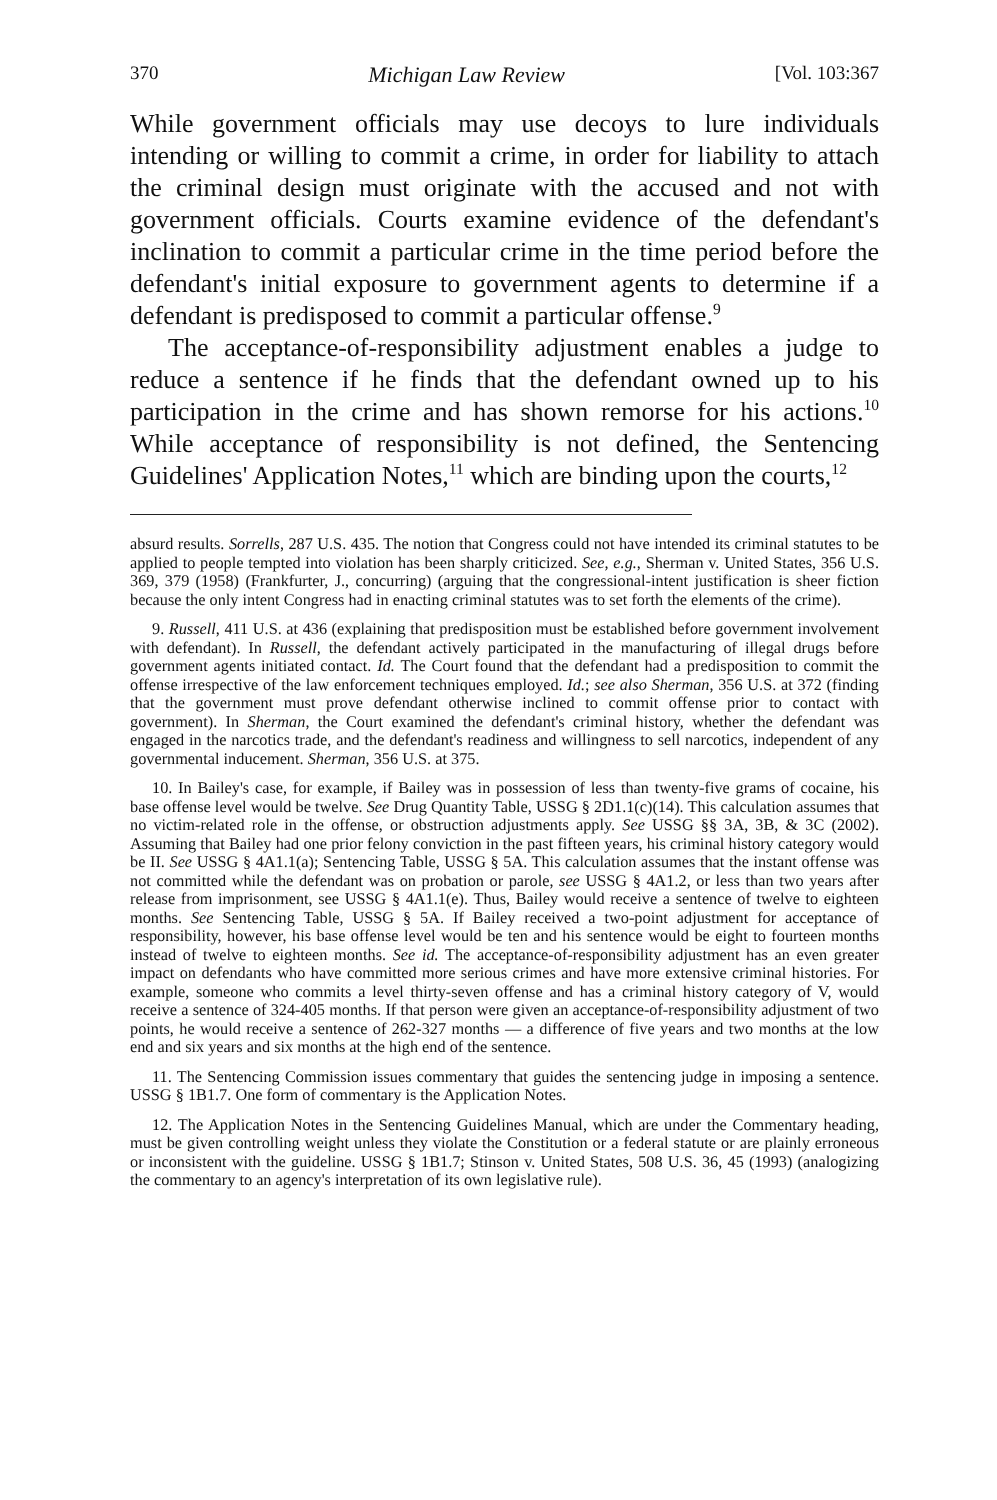370 Michigan Law Review [Vol. 103:367
While government officials may use decoys to lure individuals intending or willing to commit a crime, in order for liability to attach the criminal design must originate with the accused and not with government officials. Courts examine evidence of the defendant's inclination to commit a particular crime in the time period before the defendant's initial exposure to government agents to determine if a defendant is predisposed to commit a particular offense.<sup>9</sup>
The acceptance-of-responsibility adjustment enables a judge to reduce a sentence if he finds that the defendant owned up to his participation in the crime and has shown remorse for his actions.<sup>10</sup> While acceptance of responsibility is not defined, the Sentencing Guidelines' Application Notes,<sup>11</sup> which are binding upon the courts,<sup>12</sup>
absurd results. Sorrells, 287 U.S. 435. The notion that Congress could not have intended its criminal statutes to be applied to people tempted into violation has been sharply criticized. See, e.g., Sherman v. United States, 356 U.S. 369, 379 (1958) (Frankfurter, J., concurring) (arguing that the congressional-intent justification is sheer fiction because the only intent Congress had in enacting criminal statutes was to set forth the elements of the crime).
9. Russell, 411 U.S. at 436 (explaining that predisposition must be established before government involvement with defendant). In Russell, the defendant actively participated in the manufacturing of illegal drugs before government agents initiated contact. Id. The Court found that the defendant had a predisposition to commit the offense irrespective of the law enforcement techniques employed. Id.; see also Sherman, 356 U.S. at 372 (finding that the government must prove defendant otherwise inclined to commit offense prior to contact with government). In Sherman, the Court examined the defendant's criminal history, whether the defendant was engaged in the narcotics trade, and the defendant's readiness and willingness to sell narcotics, independent of any governmental inducement. Sherman, 356 U.S. at 375.
10. In Bailey's case, for example, if Bailey was in possession of less than twenty-five grams of cocaine, his base offense level would be twelve. See Drug Quantity Table, USSG § 2D1.1(c)(14). This calculation assumes that no victim-related role in the offense, or obstruction adjustments apply. See USSG §§ 3A, 3B, & 3C (2002). Assuming that Bailey had one prior felony conviction in the past fifteen years, his criminal history category would be II. See USSG § 4A1.1(a); Sentencing Table, USSG § 5A. This calculation assumes that the instant offense was not committed while the defendant was on probation or parole, see USSG § 4A1.2, or less than two years after release from imprisonment, see USSG § 4A1.1(e). Thus, Bailey would receive a sentence of twelve to eighteen months. See Sentencing Table, USSG § 5A. If Bailey received a two-point adjustment for acceptance of responsibility, however, his base offense level would be ten and his sentence would be eight to fourteen months instead of twelve to eighteen months. See id. The acceptance-of-responsibility adjustment has an even greater impact on defendants who have committed more serious crimes and have more extensive criminal histories. For example, someone who commits a level thirty-seven offense and has a criminal history category of V, would receive a sentence of 324-405 months. If that person were given an acceptance-of-responsibility adjustment of two points, he would receive a sentence of 262-327 months — a difference of five years and two months at the low end and six years and six months at the high end of the sentence.
11. The Sentencing Commission issues commentary that guides the sentencing judge in imposing a sentence. USSG § 1B1.7. One form of commentary is the Application Notes.
12. The Application Notes in the Sentencing Guidelines Manual, which are under the Commentary heading, must be given controlling weight unless they violate the Constitution or a federal statute or are plainly erroneous or inconsistent with the guideline. USSG § 1B1.7; Stinson v. United States, 508 U.S. 36, 45 (1993) (analogizing the commentary to an agency's interpretation of its own legislative rule).